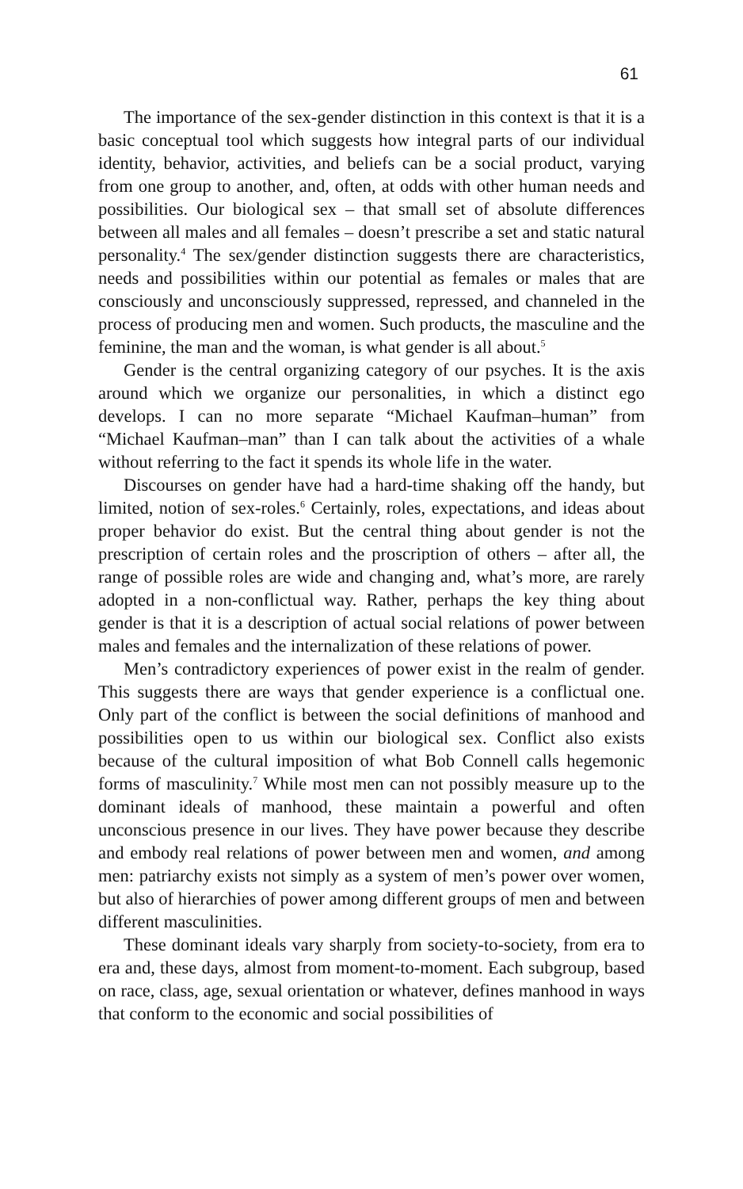61
The importance of the sex-gender distinction in this context is that it is a basic conceptual tool which suggests how integral parts of our individual identity, behavior, activities, and beliefs can be a social product, varying from one group to another, and, often, at odds with other human needs and possibilities. Our biological sex – that small set of absolute differences between all males and all females – doesn’t prescribe a set and static natural personality.<sup>4</sup> The sex/gender distinction suggests there are characteristics, needs and possibilities within our potential as females or males that are consciously and unconsciously suppressed, repressed, and channeled in the process of producing men and women. Such products, the masculine and the feminine, the man and the woman, is what gender is all about.<sup>5</sup>
Gender is the central organizing category of our psyches. It is the axis around which we organize our personalities, in which a distinct ego develops. I can no more separate “Michael Kaufman–human” from “Michael Kaufman–man” than I can talk about the activities of a whale without referring to the fact it spends its whole life in the water.
Discourses on gender have had a hard-time shaking off the handy, but limited, notion of sex-roles.<sup>6</sup> Certainly, roles, expectations, and ideas about proper behavior do exist. But the central thing about gender is not the prescription of certain roles and the proscription of others – after all, the range of possible roles are wide and changing and, what’s more, are rarely adopted in a non-conflictual way. Rather, perhaps the key thing about gender is that it is a description of actual social relations of power between males and females and the internalization of these relations of power.
Men’s contradictory experiences of power exist in the realm of gender. This suggests there are ways that gender experience is a conflictual one. Only part of the conflict is between the social definitions of manhood and possibilities open to us within our biological sex. Conflict also exists because of the cultural imposition of what Bob Connell calls hegemonic forms of masculinity.<sup>7</sup> While most men can not possibly measure up to the dominant ideals of manhood, these maintain a powerful and often unconscious presence in our lives. They have power because they describe and embody real relations of power between men and women, and among men: patriarchy exists not simply as a system of men’s power over women, but also of hierarchies of power among different groups of men and between different masculinities.
These dominant ideals vary sharply from society-to-society, from era to era and, these days, almost from moment-to-moment. Each subgroup, based on race, class, age, sexual orientation or whatever, defines manhood in ways that conform to the economic and social possibilities of